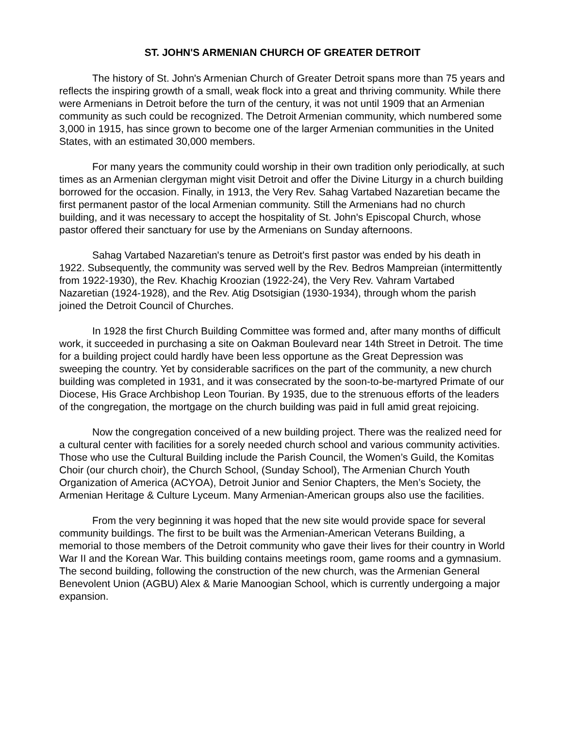ST. JOHN'S ARMENIAN CHURCH OF GREATER DETROIT
The history of St. John's Armenian Church of Greater Detroit spans more than 75 years and reflects the inspiring growth of a small, weak flock into a great and thriving community. While there were Armenians in Detroit before the turn of the century, it was not until 1909 that an Armenian community as such could be recognized. The Detroit Armenian community, which numbered some 3,000 in 1915, has since grown to become one of the larger Armenian communities in the United States, with an estimated 30,000 members.
For many years the community could worship in their own tradition only periodically, at such times as an Armenian clergyman might visit Detroit and offer the Divine Liturgy in a church building borrowed for the occasion. Finally, in 1913, the Very Rev. Sahag Vartabed Nazaretian became the first permanent pastor of the local Armenian community. Still the Armenians had no church building, and it was necessary to accept the hospitality of St. John's Episcopal Church, whose pastor offered their sanctuary for use by the Armenians on Sunday afternoons.
Sahag Vartabed Nazaretian's tenure as Detroit's first pastor was ended by his death in 1922. Subsequently, the community was served well by the Rev. Bedros Mampreian (intermittently from 1922-1930), the Rev. Khachig Kroozian (1922-24), the Very Rev. Vahram Vartabed Nazaretian (1924-1928), and the Rev. Atig Dsotsigian (1930-1934), through whom the parish joined the Detroit Council of Churches.
In 1928 the first Church Building Committee was formed and, after many months of difficult work, it succeeded in purchasing a site on Oakman Boulevard near 14th Street in Detroit. The time for a building project could hardly have been less opportune as the Great Depression was sweeping the country. Yet by considerable sacrifices on the part of the community, a new church building was completed in 1931, and it was consecrated by the soon-to-be-martyred Primate of our Diocese, His Grace Archbishop Leon Tourian. By 1935, due to the strenuous efforts of the leaders of the congregation, the mortgage on the church building was paid in full amid great rejoicing.
Now the congregation conceived of a new building project. There was the realized need for a cultural center with facilities for a sorely needed church school and various community activities. Those who use the Cultural Building include the Parish Council, the Women’s Guild, the Komitas Choir (our church choir), the Church School, (Sunday School), The Armenian Church Youth Organization of America (ACYOA), Detroit Junior and Senior Chapters, the Men’s Society, the Armenian Heritage & Culture Lyceum. Many Armenian-American groups also use the facilities.
From the very beginning it was hoped that the new site would provide space for several community buildings. The first to be built was the Armenian-American Veterans Building, a memorial to those members of the Detroit community who gave their lives for their country in World War II and the Korean War. This building contains meetings room, game rooms and a gymnasium. The second building, following the construction of the new church, was the Armenian General Benevolent Union (AGBU) Alex & Marie Manoogian School, which is currently undergoing a major expansion.